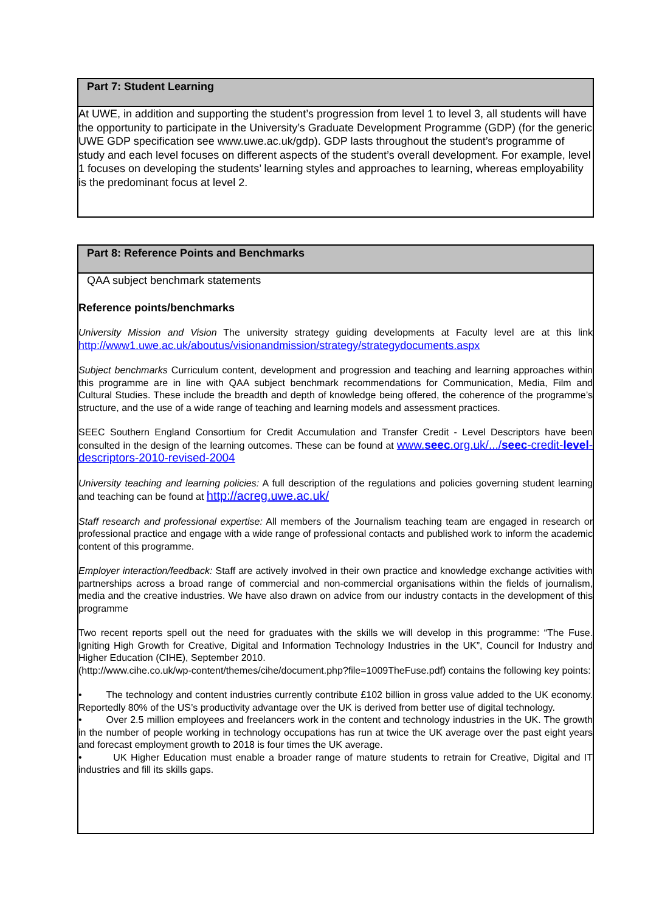Part 7: Student Learning
At UWE, in addition and supporting the student’s progression from level 1 to level 3, all students will have the opportunity to participate in the University’s Graduate Development Programme (GDP) (for the generic UWE GDP specification see www.uwe.ac.uk/gdp). GDP lasts throughout the student’s programme of study and each level focuses on different aspects of the student’s overall development. For example, level 1 focuses on developing the students’ learning styles and approaches to learning, whereas employability is the predominant focus at level 2.
Part 8: Reference Points and Benchmarks
QAA subject benchmark statements
Reference points/benchmarks
University Mission and Vision The university strategy guiding developments at Faculty level are at this link http://www1.uwe.ac.uk/aboutus/visionandmission/strategy/strategydocuments.aspx
Subject benchmarks Curriculum content, development and progression and teaching and learning approaches within this programme are in line with QAA subject benchmark recommendations for Communication, Media, Film and Cultural Studies. These include the breadth and depth of knowledge being offered, the coherence of the programme’s structure, and the use of a wide range of teaching and learning models and assessment practices.
SEEC Southern England Consortium for Credit Accumulation and Transfer Credit - Level Descriptors have been consulted in the design of the learning outcomes. These can be found at www.seec.org.uk/.../seec-credit-level-descriptors-2010-revised-2004
University teaching and learning policies: A full description of the regulations and policies governing student learning and teaching can be found at http://acreg.uwe.ac.uk/
Staff research and professional expertise: All members of the Journalism teaching team are engaged in research or professional practice and engage with a wide range of professional contacts and published work to inform the academic content of this programme.
Employer interaction/feedback: Staff are actively involved in their own practice and knowledge exchange activities with partnerships across a broad range of commercial and non-commercial organisations within the fields of journalism, media and the creative industries. We have also drawn on advice from our industry contacts in the development of this programme
Two recent reports spell out the need for graduates with the skills we will develop in this programme: “The Fuse. Igniting High Growth for Creative, Digital and Information Technology Industries in the UK”, Council for Industry and Higher Education (CIHE), September 2010.
(http://www.cihe.co.uk/wp-content/themes/cihe/document.php?file=1009TheFuse.pdf) contains the following key points:
• The technology and content industries currently contribute £102 billion in gross value added to the UK economy. Reportedly 80% of the US’s productivity advantage over the UK is derived from better use of digital technology.
• Over 2.5 million employees and freelancers work in the content and technology industries in the UK. The growth in the number of people working in technology occupations has run at twice the UK average over the past eight years and forecast employment growth to 2018 is four times the UK average.
• UK Higher Education must enable a broader range of mature students to retrain for Creative, Digital and IT industries and fill its skills gaps.